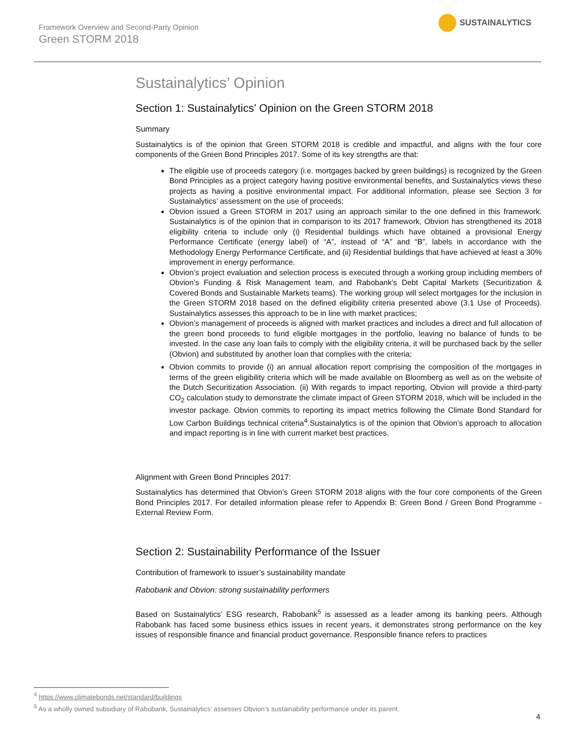Framework Overview and Second-Party Opinion
Green STORM 2018
SUSTAINALYTICS
Sustainalytics’ Opinion
Section 1: Sustainalytics’ Opinion on the Green STORM 2018
Summary
Sustainalytics is of the opinion that Green STORM 2018 is credible and impactful, and aligns with the four core components of the Green Bond Principles 2017. Some of its key strengths are that:
The eligible use of proceeds category (i.e. mortgages backed by green buildings) is recognized by the Green Bond Principles as a project category having positive environmental benefits, and Sustainalytics views these projects as having a positive environmental impact. For additional information, please see Section 3 for Sustainalytics’ assessment on the use of proceeds;
Obvion issued a Green STORM in 2017 using an approach similar to the one defined in this framework. Sustainalytics is of the opinion that in comparison to its 2017 framework, Obvion has strengthened its 2018 eligibility criteria to include only (i) Residential buildings which have obtained a provisional Energy Performance Certificate (energy label) of “A”, instead of “A” and “B”, labels in accordance with the Methodology Energy Performance Certificate, and (ii) Residential buildings that have achieved at least a 30% improvement in energy performance.
Obvion’s project evaluation and selection process is executed through a working group including members of Obvion’s Funding & Risk Management team, and Rabobank’s Debt Capital Markets (Securitization & Covered Bonds and Sustainable Markets teams). The working group will select mortgages for the inclusion in the Green STORM 2018 based on the defined eligibility criteria presented above (3.1 Use of Proceeds). Sustainalytics assesses this approach to be in line with market practices;
Obvion’s management of proceeds is aligned with market practices and includes a direct and full allocation of the green bond proceeds to fund eligible mortgages in the portfolio, leaving no balance of funds to be invested. In the case any loan fails to comply with the eligibility criteria, it will be purchased back by the seller (Obvion) and substituted by another loan that complies with the criteria;
Obvion commits to provide (i) an annual allocation report comprising the composition of the mortgages in terms of the green eligibility criteria which will be made available on Bloomberg as well as on the website of the Dutch Securitization Association. (ii) With regards to impact reporting, Obvion will provide a third-party CO<sub>2</sub> calculation study to demonstrate the climate impact of Green STORM 2018, which will be included in the investor package. Obvion commits to reporting its impact metrics following the Climate Bond Standard for Low Carbon Buildings technical criteria<sup>4</sup>.Sustainalytics is of the opinion that Obvion’s approach to allocation and impact reporting is in line with current market best practices.
Alignment with Green Bond Principles 2017:
Sustainalytics has determined that Obvion’s Green STORM 2018 aligns with the four core components of the Green Bond Principles 2017. For detailed information please refer to Appendix B: Green Bond / Green Bond Programme - External Review Form.
Section 2: Sustainability Performance of the Issuer
Contribution of framework to issuer’s sustainability mandate
Rabobank and Obvion: strong sustainability performers
Based on Sustainalytics’ ESG research, Rabobank<sup>5</sup> is assessed as a leader among its banking peers. Although Rabobank has faced some business ethics issues in recent years, it demonstrates strong performance on the key issues of responsible finance and financial product governance. Responsible finance refers to practices
<sup>4</sup> https://www.climatebonds.net/standard/buildings
<sup>5</sup> As a wholly owned subsidiary of Rabobank, Sustainalytics’ assesses Obvion’s sustainability performance under its parent.
4